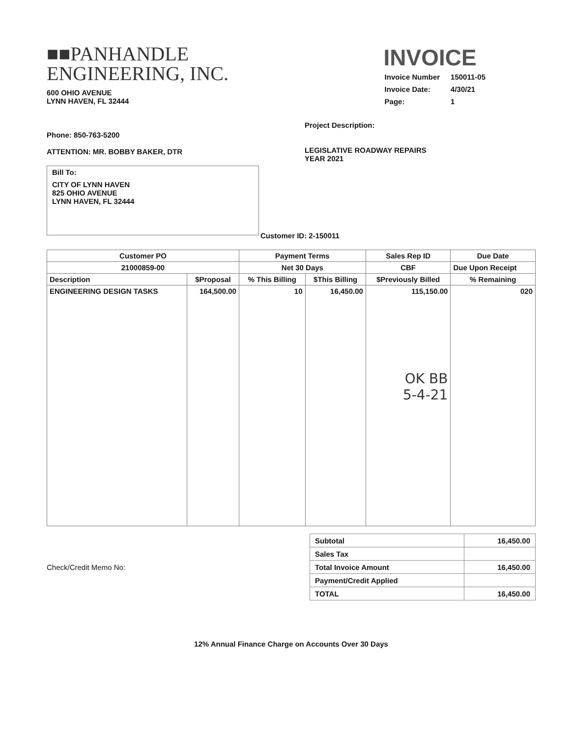■■PANHANDLE
ENGINEERING, INC.
600 OHIO AVENUE
LYNN HAVEN, FL 32444
INVOICE
| Invoice Number | 150011-05 |
| Invoice Date: | 4/30/21 |
| Page: | 1 |
Phone: 850-763-5200
ATTENTION: MR. BOBBY BAKER, DTR
Bill To:
CITY OF LYNN HAVEN
825 OHIO AVENUE
LYNN HAVEN, FL 32444
Project Description:
LEGISLATIVE ROADWAY REPAIRS
YEAR 2021
Customer ID: 2-150011
| Customer PO | | Payment Terms | | Sales Rep ID | Due Date |
| --- | --- | --- | --- | --- | --- |
| 21000859-00 | | Net 30 Days | | CBF | Due Upon Receipt |
| Description | $Proposal | % This Billing | $This Billing | $Previously Billed | % Remaining |
| ENGINEERING DESIGN TASKS | 164,500.00 | 10 | 16,450.00 | 115,150.00 OK BB 5-4-21 | 020 |
Check/Credit Memo No:
| Subtotal | 16,450.00 |
| Sales Tax | |
| Total Invoice Amount | 16,450.00 |
| Payment/Credit Applied | |
| TOTAL | 16,450.00 |
12% Annual Finance Charge on Accounts Over 30 Days